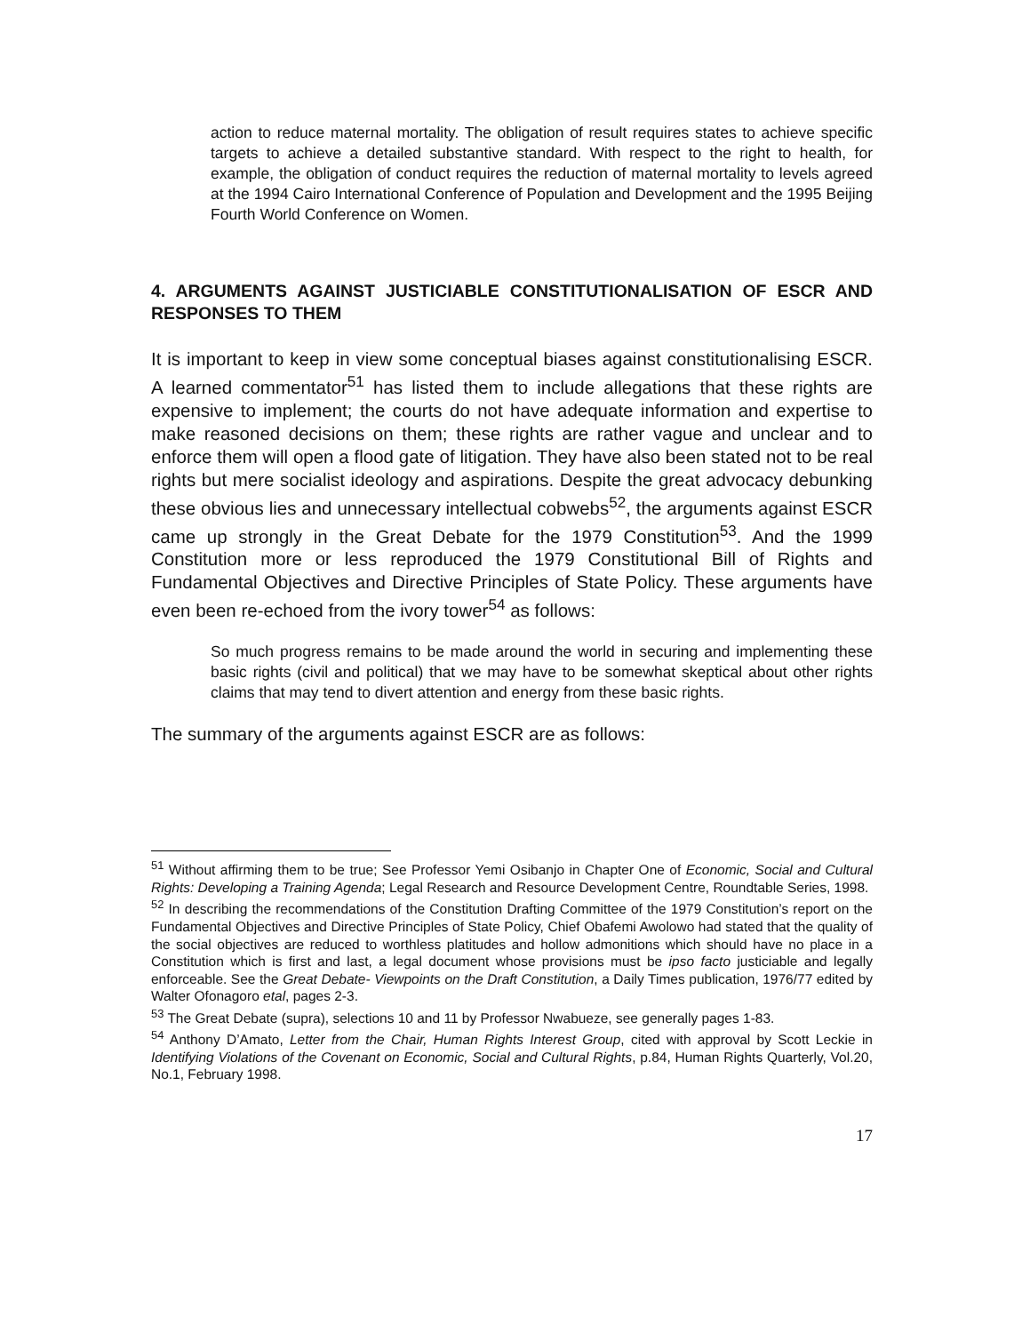action to reduce maternal mortality. The obligation of result requires states to achieve specific targets to achieve a detailed substantive standard. With respect to the right to health, for example, the obligation of conduct requires the reduction of maternal mortality to levels agreed at the 1994 Cairo International Conference of Population and Development and the 1995 Beijing Fourth World Conference on Women.
4. ARGUMENTS AGAINST JUSTICIABLE CONSTITUTIONALISATION OF ESCR AND RESPONSES TO THEM
It is important to keep in view some conceptual biases against constitutionalising ESCR. A learned commentator<sup>51</sup> has listed them to include allegations that these rights are expensive to implement; the courts do not have adequate information and expertise to make reasoned decisions on them; these rights are rather vague and unclear and to enforce them will open a flood gate of litigation. They have also been stated not to be real rights but mere socialist ideology and aspirations. Despite the great advocacy debunking these obvious lies and unnecessary intellectual cobwebs<sup>52</sup>, the arguments against ESCR came up strongly in the Great Debate for the 1979 Constitution<sup>53</sup>. And the 1999 Constitution more or less reproduced the 1979 Constitutional Bill of Rights and Fundamental Objectives and Directive Principles of State Policy. These arguments have even been re-echoed from the ivory tower<sup>54</sup> as follows:
So much progress remains to be made around the world in securing and implementing these basic rights (civil and political) that we may have to be somewhat skeptical about other rights claims that may tend to divert attention and energy from these basic rights.
The summary of the arguments against ESCR are as follows:
<sup>51</sup> Without affirming them to be true; See Professor Yemi Osibanjo in Chapter One of Economic, Social and Cultural Rights: Developing a Training Agenda; Legal Research and Resource Development Centre, Roundtable Series, 1998.
<sup>52</sup> In describing the recommendations of the Constitution Drafting Committee of the 1979 Constitution’s report on the Fundamental Objectives and Directive Principles of State Policy, Chief Obafemi Awolowo had stated that the quality of the social objectives are reduced to worthless platitudes and hollow admonitions which should have no place in a Constitution which is first and last, a legal document whose provisions must be ipso facto justiciable and legally enforceable. See the Great Debate- Viewpoints on the Draft Constitution, a Daily Times publication, 1976/77 edited by Walter Ofonagoro etal, pages 2-3.
<sup>53</sup> The Great Debate (supra), selections 10 and 11 by Professor Nwabueze, see generally pages 1-83.
<sup>54</sup> Anthony D’Amato, Letter from the Chair, Human Rights Interest Group, cited with approval by Scott Leckie in Identifying Violations of the Covenant on Economic, Social and Cultural Rights, p.84, Human Rights Quarterly, Vol.20, No.1, February 1998.
17